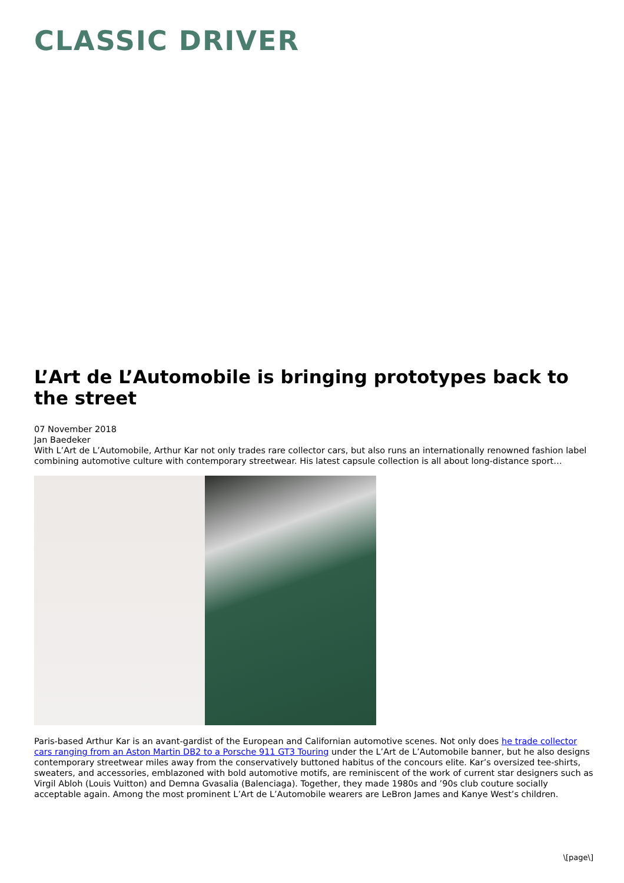CLASSIC DRIVER
L’Art de L’Automobile is bringing prototypes back to the street
07 November 2018
Jan Baedeker
With L’Art de L’Automobile, Arthur Kar not only trades rare collector cars, but also runs an internationally renowned fashion label combining automotive culture with contemporary streetwear. His latest capsule collection is all about long-distance sport…
Paris-based Arthur Kar is an avant-gardist of the European and Californian automotive scenes. Not only does he trade collector cars ranging from an Aston Martin DB2 to a Porsche 911 GT3 Touring under the L’Art de L’Automobile banner, but he also designs contemporary streetwear miles away from the conservatively buttoned habitus of the concours elite. Kar’s oversized tee-shirts, sweaters, and accessories, emblazoned with bold automotive motifs, are reminiscent of the work of current star designers such as Virgil Abloh (Louis Vuitton) and Demna Gvasalia (Balenciaga). Together, they made 1980s and ’90s club couture socially acceptable again. Among the most prominent L’Art de L’Automobile wearers are LeBron James and Kanye West’s children.
\[page\]